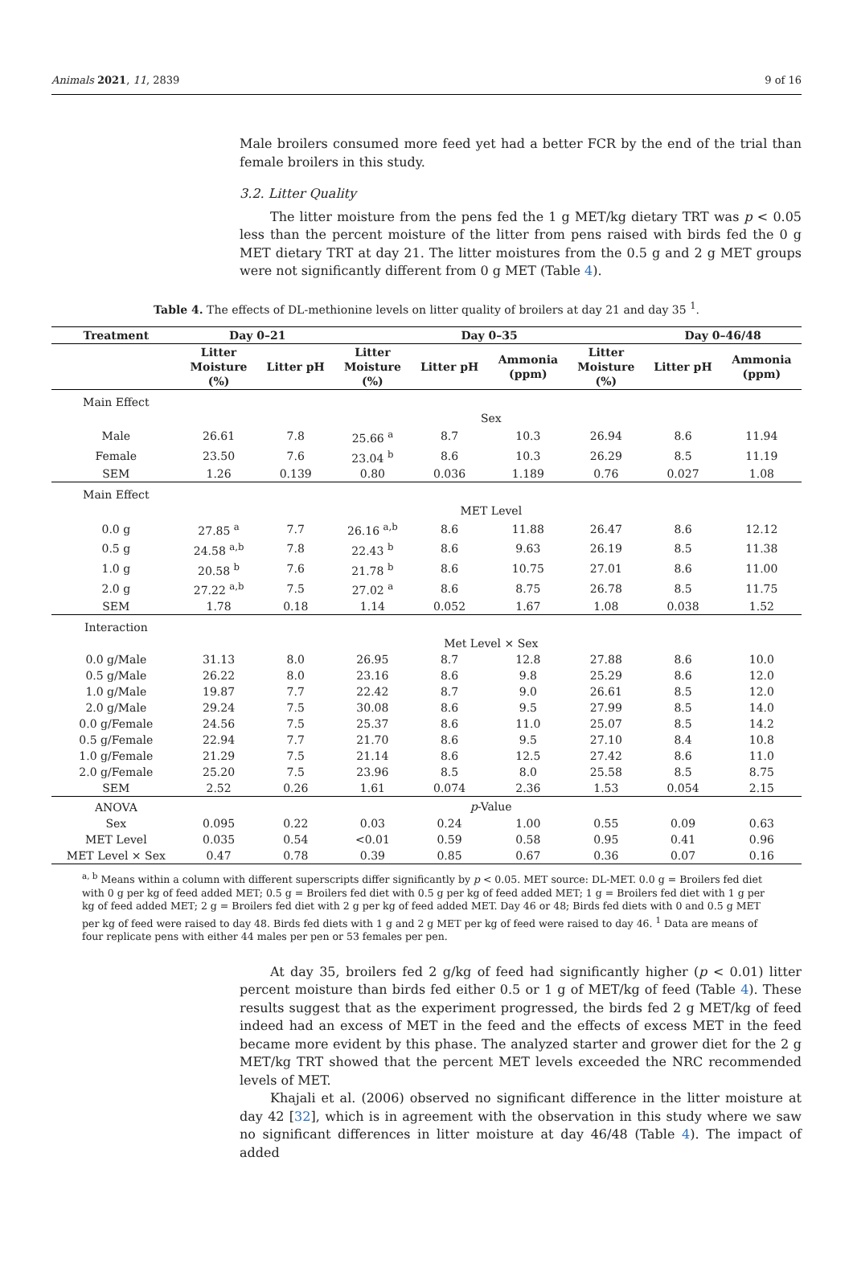Animals 2021, 11, 2839 9 of 16
Male broilers consumed more feed yet had a better FCR by the end of the trial than female broilers in this study.
3.2. Litter Quality
The litter moisture from the pens fed the 1 g MET/kg dietary TRT was p < 0.05 less than the percent moisture of the litter from pens raised with birds fed the 0 g MET dietary TRT at day 21. The litter moistures from the 0.5 g and 2 g MET groups were not significantly different from 0 g MET (Table 4).
Table 4. The effects of DL-methionine levels on litter quality of broilers at day 21 and day 35 <sup>1</sup>.
| Treatment | Day 0–21 | | Day 0–35 | | | | Day 0–46/48 | |
| --- | --- | --- | --- | --- | --- | --- | --- | --- |
| | Litter Moisture (%) | Litter pH | Litter Moisture (%) | Litter pH | Ammonia (ppm) | Litter Moisture (%) | Litter pH | Ammonia (ppm) |
| Main Effect | | | | | | | | |
| | Sex | | | | | | | |
| Male | 26.61 | 7.8 | 25.66 <sup>a</sup> | 8.7 | 10.3 | 26.94 | 8.6 | 11.94 |
| Female | 23.50 | 7.6 | 23.04 <sup>b</sup> | 8.6 | 10.3 | 26.29 | 8.5 | 11.19 |
| SEM | 1.26 | 0.139 | 0.80 | 0.036 | 1.189 | 0.76 | 0.027 | 1.08 |
| Main Effect | | | | | | | | |
| | MET Level | | | | | | | |
| 0.0 g | 27.85 <sup>a</sup> | 7.7 | 26.16 <sup>a,b</sup> | 8.6 | 11.88 | 26.47 | 8.6 | 12.12 |
| 0.5 g | 24.58 <sup>a,b</sup> | 7.8 | 22.43 <sup>b</sup> | 8.6 | 9.63 | 26.19 | 8.5 | 11.38 |
| 1.0 g | 20.58 <sup>b</sup> | 7.6 | 21.78 <sup>b</sup> | 8.6 | 10.75 | 27.01 | 8.6 | 11.00 |
| 2.0 g | 27.22 <sup>a,b</sup> | 7.5 | 27.02 <sup>a</sup> | 8.6 | 8.75 | 26.78 | 8.5 | 11.75 |
| SEM | 1.78 | 0.18 | 1.14 | 0.052 | 1.67 | 1.08 | 0.038 | 1.52 |
| Interaction | | | | | | | | |
| | Met Level × Sex | | | | | | | |
| 0.0 g/Male | 31.13 | 8.0 | 26.95 | 8.7 | 12.8 | 27.88 | 8.6 | 10.0 |
| 0.5 g/Male | 26.22 | 8.0 | 23.16 | 8.6 | 9.8 | 25.29 | 8.6 | 12.0 |
| 1.0 g/Male | 19.87 | 7.7 | 22.42 | 8.7 | 9.0 | 26.61 | 8.5 | 12.0 |
| 2.0 g/Male | 29.24 | 7.5 | 30.08 | 8.6 | 9.5 | 27.99 | 8.5 | 14.0 |
| 0.0 g/Female | 24.56 | 7.5 | 25.37 | 8.6 | 11.0 | 25.07 | 8.5 | 14.2 |
| 0.5 g/Female | 22.94 | 7.7 | 21.70 | 8.6 | 9.5 | 27.10 | 8.4 | 10.8 |
| 1.0 g/Female | 21.29 | 7.5 | 21.14 | 8.6 | 12.5 | 27.42 | 8.6 | 11.0 |
| 2.0 g/Female | 25.20 | 7.5 | 23.96 | 8.5 | 8.0 | 25.58 | 8.5 | 8.75 |
| SEM | 2.52 | 0.26 | 1.61 | 0.074 | 2.36 | 1.53 | 0.054 | 2.15 |
| ANOVA | p -Value | | | | | | | |
| Sex | 0.095 | 0.22 | 0.03 | 0.24 | 1.00 | 0.55 | 0.09 | 0.63 |
| MET Level | 0.035 | 0.54 | <0.01 | 0.59 | 0.58 | 0.95 | 0.41 | 0.96 |
| MET Level × Sex | 0.47 | 0.78 | 0.39 | 0.85 | 0.67 | 0.36 | 0.07 | 0.16 |
<sup>a, b</sup> Means within a column with different superscripts differ significantly by p < 0.05. MET source: DL-MET. 0.0 g = Broilers fed diet with 0 g per kg of feed added MET; 0.5 g = Broilers fed diet with 0.5 g per kg of feed added MET; 1 g = Broilers fed diet with 1 g per kg of feed added MET; 2 g = Broilers fed diet with 2 g per kg of feed added MET. Day 46 or 48; Birds fed diets with 0 and 0.5 g MET per kg of feed were raised to day 48. Birds fed diets with 1 g and 2 g MET per kg of feed were raised to day 46. <sup>1</sup> Data are means of four replicate pens with either 44 males per pen or 53 females per pen.
At day 35, broilers fed 2 g/kg of feed had significantly higher (p < 0.01) litter percent moisture than birds fed either 0.5 or 1 g of MET/kg of feed (Table 4). These results suggest that as the experiment progressed, the birds fed 2 g MET/kg of feed indeed had an excess of MET in the feed and the effects of excess MET in the feed became more evident by this phase. The analyzed starter and grower diet for the 2 g MET/kg TRT showed that the percent MET levels exceeded the NRC recommended levels of MET.
Khajali et al. (2006) observed no significant difference in the litter moisture at day 42 [32], which is in agreement with the observation in this study where we saw no significant differences in litter moisture at day 46/48 (Table 4). The impact of added